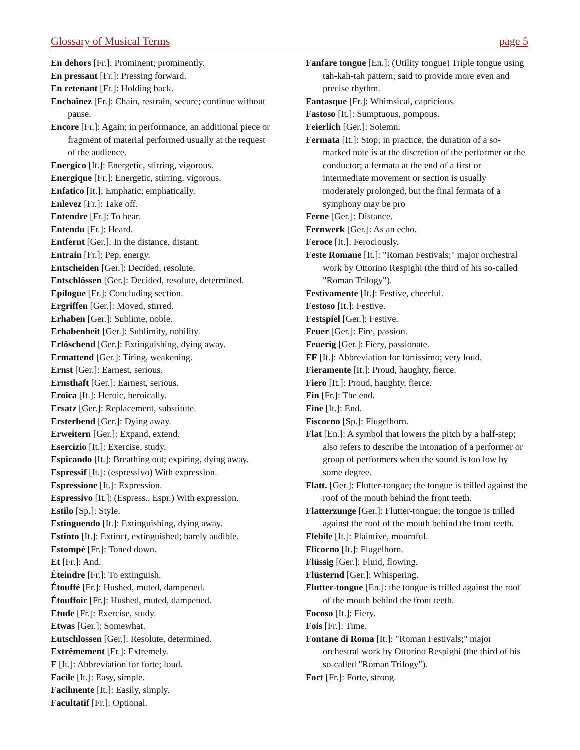Glossary of Musical Terms page 5
En dehors [Fr.]: Prominent; prominently.
En pressant [Fr.]: Pressing forward.
En retenant [Fr.]: Holding back.
Enchaînez [Fr.]: Chain, restrain, secure; continue without pause.
Encore [Fr.]: Again; in performance, an additional piece or fragment of material performed usually at the request of the audience.
Energico [It.]: Energetic, stirring, vigorous.
Energique [Fr.]: Energetic, stirring, vigorous.
Enfatico [It.]: Emphatic; emphatically.
Enlevez [Fr.]: Take off.
Entendre [Fr.]: To hear.
Entendu [Fr.]: Heard.
Entfernt [Ger.]: In the distance, distant.
Entrain [Fr.]: Pep, energy.
Entscheiden [Ger.]: Decided, resolute.
Entschlössen [Ger.]: Decided, resolute, determined.
Epilogue [Fr.]: Concluding section.
Ergriffen [Ger.]: Moved, stirred.
Erhaben [Ger.]: Sublime, noble.
Erhabenheit [Ger.]: Sublimity, nobility.
Erlöschend [Ger.]: Extinguishing, dying away.
Ermattend [Ger.]: Tiring, weakening.
Ernst [Ger.]: Earnest, serious.
Ernsthaft [Ger.]: Earnest, serious.
Eroica [It.]: Heroic, heroically.
Ersatz [Ger.]: Replacement, substitute.
Ersterbend [Ger.]: Dying away.
Erweitern [Ger.]: Expand, extend.
Esercizio [It.]: Exercise, study.
Espirando [It.]: Breathing out; expiring, dying away.
Espressif [It.]: (espressivo) With expression.
Espressione [It.]: Expression.
Espressivo [It.]: (Espress., Espr.) With expression.
Estilo [Sp.]: Style.
Estinguendo [It.]: Extinguishing, dying away.
Estinto [It.]: Extinct, extinguished; barely audible.
Estompé [Fr.]: Toned down.
Et [Fr.]: And.
Éteindre [Fr.]: To extinguish.
Étouffé [Fr.]: Hushed, muted, dampened.
Étouffoir [Fr.]: Hushed, muted, dampened.
Etude [Fr.]: Exercise, study.
Etwas [Ger.]: Somewhat.
Eutschlossen [Ger.]: Resolute, determined.
Extrêmement [Fr.]: Extremely.
F [It.]: Abbreviation for forte; loud.
Facile [It.]: Easy, simple.
Facilmente [It.]: Easily, simply.
Facultatif [Fr.]: Optional.
Fanfare tongue [En.]: (Utility tongue) Triple tongue using tah-kah-tah pattern; said to provide more even and precise rhythm.
Fantasque [Fr.]: Whimsical, capricious.
Fastoso [It.]: Sumptuous, pompous.
Feierlich [Ger.]: Solemn.
Fermata [It.]: Stop; in practice, the duration of a so-marked note is at the discretion of the performer or the conductor; a fermata at the end of a first or intermediate movement or section is usually moderately prolonged, but the final fermata of a symphony may be pro
Ferne [Ger.]: Distance.
Fernwerk [Ger.]: As an echo.
Feroce [It.]: Ferociously.
Feste Romane [It.]: "Roman Festivals;" major orchestral work by Ottorino Respighi (the third of his so-called "Roman Trilogy").
Festivamente [It.]: Festive, cheerful.
Festoso [It.]: Festive.
Festspiel [Ger.]: Festive.
Feuer [Ger.]: Fire, passion.
Feuerig [Ger.]: Fiery, passionate.
FF [It.]: Abbreviation for fortissimo; very loud.
Fieramente [It.]: Proud, haughty, fierce.
Fiero [It.]: Proud, haughty, fierce.
Fin [Fr.]: The end.
Fine [It.]: End.
Fiscorno [Sp.]: Flugelhorn.
Flat [En.]: A symbol that lowers the pitch by a half-step; also refers to describe the intonation of a performer or group of performers when the sound is too low by some degree.
Flatt. [Ger.]: Flutter-tongue; the tongue is trilled against the roof of the mouth behind the front teeth.
Flatterzunge [Ger.]: Flutter-tongue; the tongue is trilled against the roof of the mouth behind the front teeth.
Flebile [It.]: Plaintive, mournful.
Flicorno [It.]: Flugelhorn.
Flüssig [Ger.]: Fluid, flowing.
Flüsternd [Ger.]: Whispering.
Flutter-tongue [En.]: the tongue is trilled against the roof of the mouth behind the front teeth.
Focoso [It.]: Fiery.
Fois [Fr.]: Time.
Fontane di Roma [It.]: "Roman Festivals;" major orchestral work by Ottorino Respighi (the third of his so-called "Roman Trilogy").
Fort [Fr.]: Forte, strong.